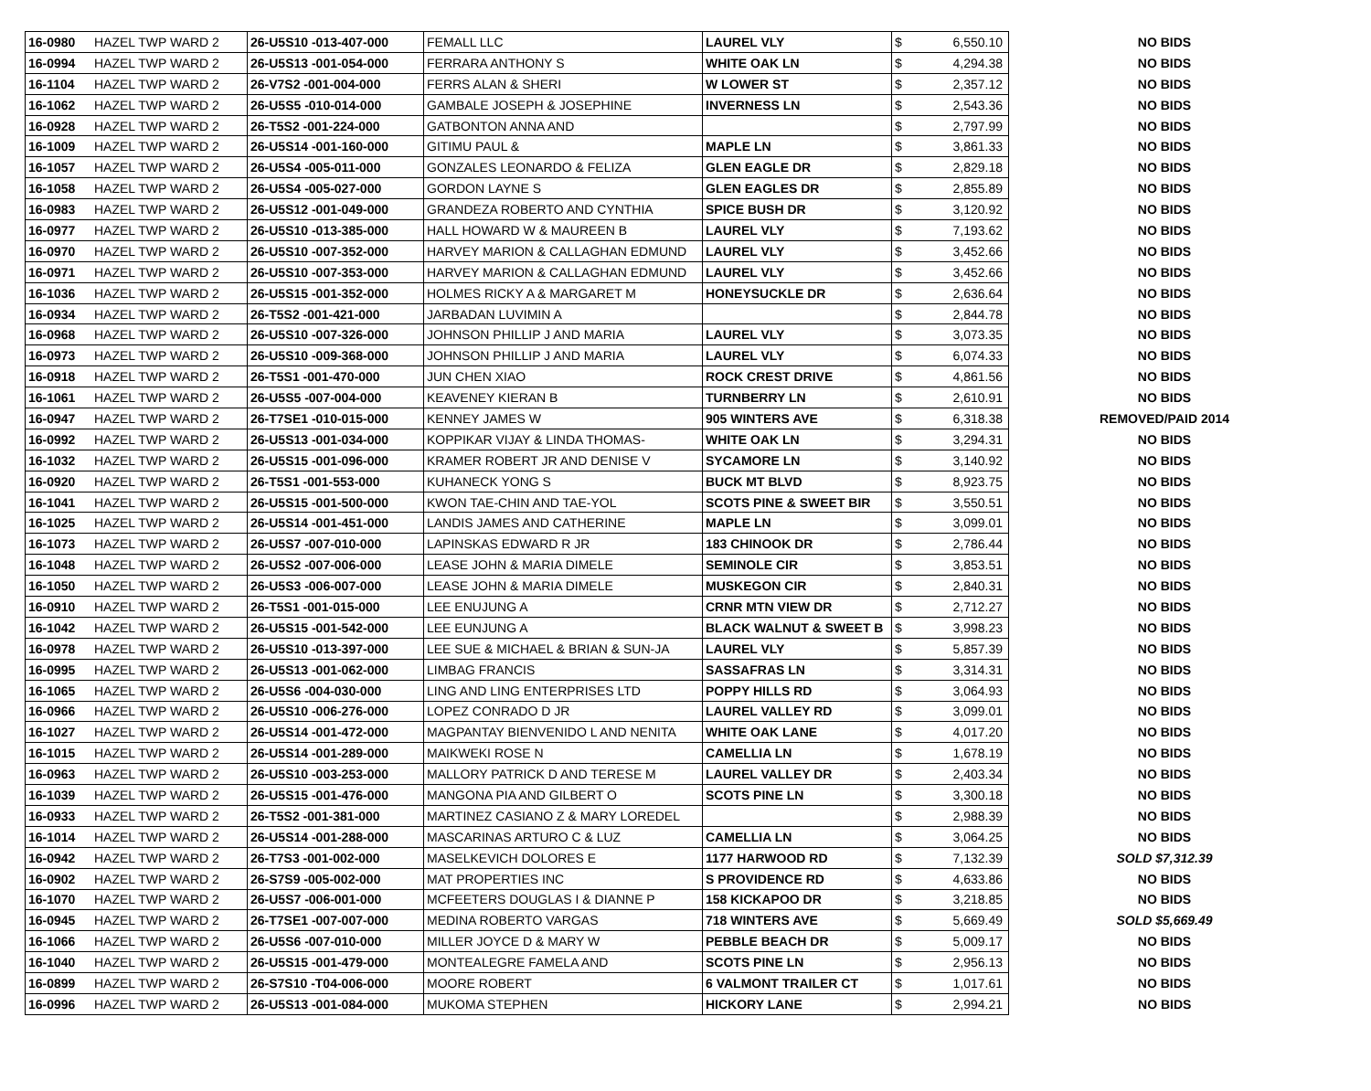| 16-0980 | HAZEL TWP WARD 2 | 26-U5S10 -013-407-000 | FEMALL LLC | LAUREL VLY | $ | 6,550.10 | NO BIDS |
| 16-0994 | HAZEL TWP WARD 2 | 26-U5S13 -001-054-000 | FERRARA ANTHONY S | WHITE OAK LN | $ | 4,294.38 | NO BIDS |
| 16-1104 | HAZEL TWP WARD 2 | 26-V7S2 -001-004-000 | FERRS ALAN & SHERI | W LOWER ST | $ | 2,357.12 | NO BIDS |
| 16-1062 | HAZEL TWP WARD 2 | 26-U5S5 -010-014-000 | GAMBALE JOSEPH & JOSEPHINE | INVERNESS LN | $ | 2,543.36 | NO BIDS |
| 16-0928 | HAZEL TWP WARD 2 | 26-T5S2 -001-224-000 | GATBONTON ANNA AND | | $ | 2,797.99 | NO BIDS |
| 16-1009 | HAZEL TWP WARD 2 | 26-U5S14 -001-160-000 | GITIMU PAUL & | MAPLE LN | $ | 3,861.33 | NO BIDS |
| 16-1057 | HAZEL TWP WARD 2 | 26-U5S4 -005-011-000 | GONZALES LEONARDO & FELIZA | GLEN EAGLE DR | $ | 2,829.18 | NO BIDS |
| 16-1058 | HAZEL TWP WARD 2 | 26-U5S4 -005-027-000 | GORDON LAYNE S | GLEN EAGLES DR | $ | 2,855.89 | NO BIDS |
| 16-0983 | HAZEL TWP WARD 2 | 26-U5S12 -001-049-000 | GRANDEZA ROBERTO AND CYNTHIA | SPICE BUSH DR | $ | 3,120.92 | NO BIDS |
| 16-0977 | HAZEL TWP WARD 2 | 26-U5S10 -013-385-000 | HALL HOWARD W & MAUREEN B | LAUREL VLY | $ | 7,193.62 | NO BIDS |
| 16-0970 | HAZEL TWP WARD 2 | 26-U5S10 -007-352-000 | HARVEY MARION & CALLAGHAN EDMUND | LAUREL VLY | $ | 3,452.66 | NO BIDS |
| 16-0971 | HAZEL TWP WARD 2 | 26-U5S10 -007-353-000 | HARVEY MARION & CALLAGHAN EDMUND | LAUREL VLY | $ | 3,452.66 | NO BIDS |
| 16-1036 | HAZEL TWP WARD 2 | 26-U5S15 -001-352-000 | HOLMES RICKY A & MARGARET M | HONEYSUCKLE DR | $ | 2,636.64 | NO BIDS |
| 16-0934 | HAZEL TWP WARD 2 | 26-T5S2 -001-421-000 | JARBADAN LUVIMIN A | | $ | 2,844.78 | NO BIDS |
| 16-0968 | HAZEL TWP WARD 2 | 26-U5S10 -007-326-000 | JOHNSON PHILLIP J AND MARIA | LAUREL VLY | $ | 3,073.35 | NO BIDS |
| 16-0973 | HAZEL TWP WARD 2 | 26-U5S10 -009-368-000 | JOHNSON PHILLIP J AND MARIA | LAUREL VLY | $ | 6,074.33 | NO BIDS |
| 16-0918 | HAZEL TWP WARD 2 | 26-T5S1 -001-470-000 | JUN CHEN XIAO | ROCK CREST DRIVE | $ | 4,861.56 | NO BIDS |
| 16-1061 | HAZEL TWP WARD 2 | 26-U5S5 -007-004-000 | KEAVENEY KIERAN B | TURNBERRY LN | $ | 2,610.91 | NO BIDS |
| 16-0947 | HAZEL TWP WARD 2 | 26-T7SE1 -010-015-000 | KENNEY JAMES W | 905 WINTERS AVE | $ | 6,318.38 | REMOVED/PAID 2014 |
| 16-0992 | HAZEL TWP WARD 2 | 26-U5S13 -001-034-000 | KOPPIKAR VIJAY & LINDA THOMAS- | WHITE OAK LN | $ | 3,294.31 | NO BIDS |
| 16-1032 | HAZEL TWP WARD 2 | 26-U5S15 -001-096-000 | KRAMER ROBERT JR AND DENISE V | SYCAMORE LN | $ | 3,140.92 | NO BIDS |
| 16-0920 | HAZEL TWP WARD 2 | 26-T5S1 -001-553-000 | KUHANECK YONG S | BUCK MT BLVD | $ | 8,923.75 | NO BIDS |
| 16-1041 | HAZEL TWP WARD 2 | 26-U5S15 -001-500-000 | KWON TAE-CHIN AND TAE-YOL | SCOTS PINE & SWEET BIR | $ | 3,550.51 | NO BIDS |
| 16-1025 | HAZEL TWP WARD 2 | 26-U5S14 -001-451-000 | LANDIS JAMES AND CATHERINE | MAPLE LN | $ | 3,099.01 | NO BIDS |
| 16-1073 | HAZEL TWP WARD 2 | 26-U5S7 -007-010-000 | LAPINSKAS EDWARD R JR | 183 CHINOOK DR | $ | 2,786.44 | NO BIDS |
| 16-1048 | HAZEL TWP WARD 2 | 26-U5S2 -007-006-000 | LEASE JOHN & MARIA DIMELE | SEMINOLE CIR | $ | 3,853.51 | NO BIDS |
| 16-1050 | HAZEL TWP WARD 2 | 26-U5S3 -006-007-000 | LEASE JOHN & MARIA DIMELE | MUSKEGON CIR | $ | 2,840.31 | NO BIDS |
| 16-0910 | HAZEL TWP WARD 2 | 26-T5S1 -001-015-000 | LEE ENUJUNG A | CRNR MTN VIEW DR | $ | 2,712.27 | NO BIDS |
| 16-1042 | HAZEL TWP WARD 2 | 26-U5S15 -001-542-000 | LEE EUNJUNG A | BLACK WALNUT & SWEET B | $ | 3,998.23 | NO BIDS |
| 16-0978 | HAZEL TWP WARD 2 | 26-U5S10 -013-397-000 | LEE SUE & MICHAEL & BRIAN & SUN-JA | LAUREL VLY | $ | 5,857.39 | NO BIDS |
| 16-0995 | HAZEL TWP WARD 2 | 26-U5S13 -001-062-000 | LIMBAG FRANCIS | SASSAFRAS LN | $ | 3,314.31 | NO BIDS |
| 16-1065 | HAZEL TWP WARD 2 | 26-U5S6 -004-030-000 | LING AND LING ENTERPRISES LTD | POPPY HILLS RD | $ | 3,064.93 | NO BIDS |
| 16-0966 | HAZEL TWP WARD 2 | 26-U5S10 -006-276-000 | LOPEZ CONRADO D JR | LAUREL VALLEY RD | $ | 3,099.01 | NO BIDS |
| 16-1027 | HAZEL TWP WARD 2 | 26-U5S14 -001-472-000 | MAGPANTAY BIENVENIDO L AND NENITA | WHITE OAK LANE | $ | 4,017.20 | NO BIDS |
| 16-1015 | HAZEL TWP WARD 2 | 26-U5S14 -001-289-000 | MAIKWEKI ROSE N | CAMELLIA LN | $ | 1,678.19 | NO BIDS |
| 16-0963 | HAZEL TWP WARD 2 | 26-U5S10 -003-253-000 | MALLORY PATRICK D AND TERESE M | LAUREL VALLEY DR | $ | 2,403.34 | NO BIDS |
| 16-1039 | HAZEL TWP WARD 2 | 26-U5S15 -001-476-000 | MANGONA PIA AND GILBERT O | SCOTS PINE LN | $ | 3,300.18 | NO BIDS |
| 16-0933 | HAZEL TWP WARD 2 | 26-T5S2 -001-381-000 | MARTINEZ CASIANO Z & MARY LOREDEL | | $ | 2,988.39 | NO BIDS |
| 16-1014 | HAZEL TWP WARD 2 | 26-U5S14 -001-288-000 | MASCARINAS ARTURO C & LUZ | CAMELLIA LN | $ | 3,064.25 | NO BIDS |
| 16-0942 | HAZEL TWP WARD 2 | 26-T7S3 -001-002-000 | MASELKEVICH DOLORES E | 1177 HARWOOD RD | $ | 7,132.39 | SOLD $7,312.39 |
| 16-0902 | HAZEL TWP WARD 2 | 26-S7S9 -005-002-000 | MAT PROPERTIES INC | S PROVIDENCE RD | $ | 4,633.86 | NO BIDS |
| 16-1070 | HAZEL TWP WARD 2 | 26-U5S7 -006-001-000 | MCFEETERS DOUGLAS I & DIANNE P | 158 KICKAPOO DR | $ | 3,218.85 | NO BIDS |
| 16-0945 | HAZEL TWP WARD 2 | 26-T7SE1 -007-007-000 | MEDINA ROBERTO VARGAS | 718 WINTERS AVE | $ | 5,669.49 | SOLD $5,669.49 |
| 16-1066 | HAZEL TWP WARD 2 | 26-U5S6 -007-010-000 | MILLER JOYCE D & MARY W | PEBBLE BEACH DR | $ | 5,009.17 | NO BIDS |
| 16-1040 | HAZEL TWP WARD 2 | 26-U5S15 -001-479-000 | MONTEALEGRE FAMELA AND | SCOTS PINE LN | $ | 2,956.13 | NO BIDS |
| 16-0899 | HAZEL TWP WARD 2 | 26-S7S10 -T04-006-000 | MOORE ROBERT | 6 VALMONT TRAILER CT | $ | 1,017.61 | NO BIDS |
| 16-0996 | HAZEL TWP WARD 2 | 26-U5S13 -001-084-000 | MUKOMA STEPHEN | HICKORY LANE | $ | 2,994.21 | NO BIDS |